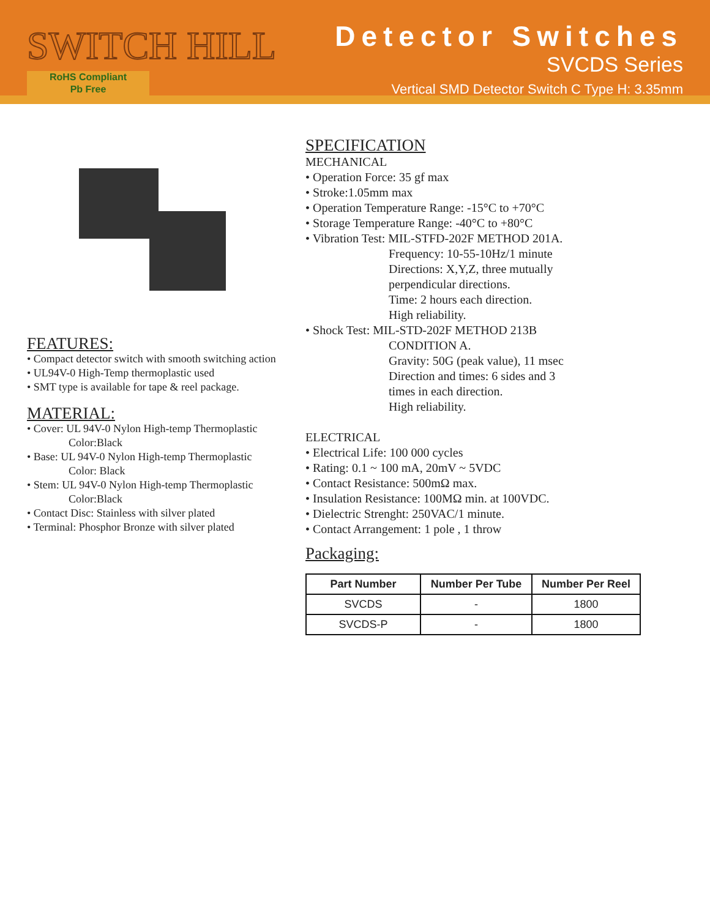SWITCH HILL
RoHS Compliant
Pb Free
Detector Switches
SVCDS Series
Vertical SMD Detector Switch C Type H: 3.35mm
FEATURES:
• Compact detector switch with smooth switching action
• UL94V-0 High-Temp thermoplastic used
• SMT type is available for tape & reel package.
MATERIAL:
• Cover: UL 94V-0 Nylon High-temp Thermoplastic
Color:Black
• Base: UL 94V-0 Nylon High-temp Thermoplastic
Color: Black
• Stem: UL 94V-0 Nylon High-temp Thermoplastic
Color:Black
• Contact Disc: Stainless with silver plated
• Terminal: Phosphor Bronze with silver plated
SPECIFICATION
MECHANICAL
• Operation Force: 35 gf max
• Stroke:1.05mm max
• Operation Temperature Range: -15°C to +70°C
• Storage Temperature Range: -40°C to +80°C
• Vibration Test: MIL-STFD-202F METHOD 201A.
Frequency: 10-55-10Hz/1 minute
Directions: X,Y,Z, three mutually
perpendicular directions.
Time: 2 hours each direction.
High reliability.
• Shock Test: MIL-STD-202F METHOD 213B
CONDITION A.
Gravity: 50G (peak value), 11 msec
Direction and times: 6 sides and 3
times in each direction.
High reliability.
ELECTRICAL
• Electrical Life: 100 000 cycles
• Rating: 0.1 ~ 100 mA, 20mV ~ 5VDC
• Contact Resistance: 500mΩ max.
• Insulation Resistance: 100MΩ min. at 100VDC.
• Dielectric Strenght: 250VAC/1 minute.
• Contact Arrangement: 1 pole , 1 throw
Packaging:
| Part Number | Number Per Tube | Number Per Reel |
| --- | --- | --- |
| SVCDS | - | 1800 |
| SVCDS-P | - | 1800 |